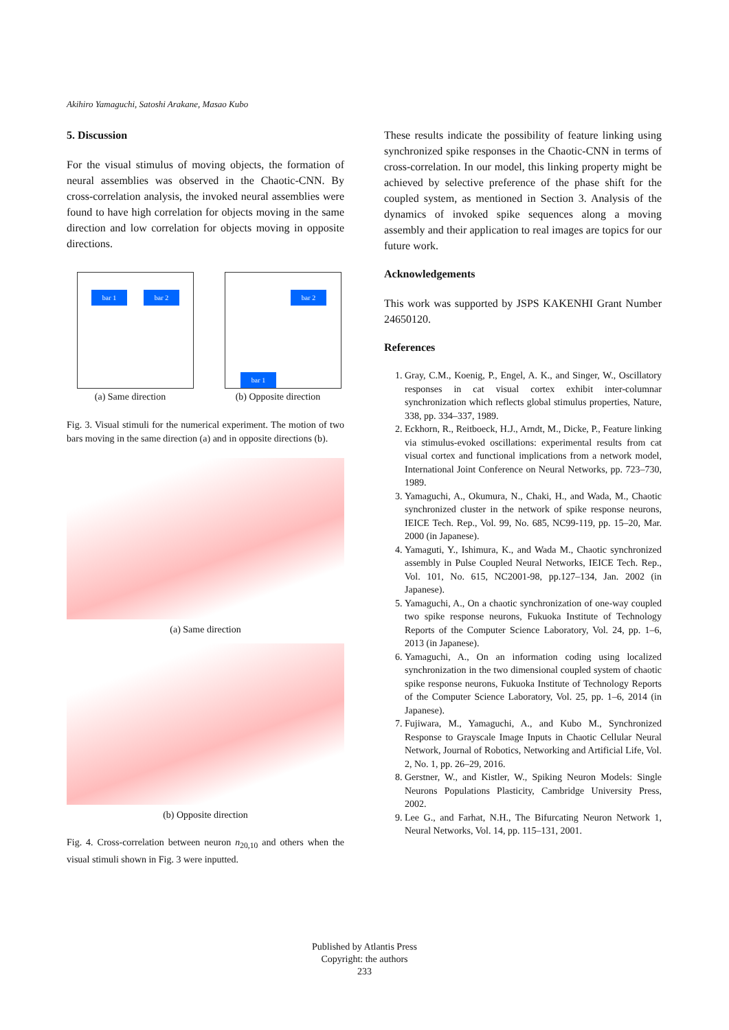Akihiro Yamaguchi, Satoshi Arakane, Masao Kubo
5. Discussion
For the visual stimulus of moving objects, the formation of neural assemblies was observed in the Chaotic-CNN. By cross-correlation analysis, the invoked neural assemblies were found to have high correlation for objects moving in the same direction and low correlation for objects moving in opposite directions.
bar 1 bar 2
(a) Same direction
bar 2
bar 1
(b) Opposite direction
Fig. 3. Visual stimuli for the numerical experiment. The motion of two bars moving in the same direction (a) and in opposite directions (b).
(a) Same direction
(b) Opposite direction
Fig. 4. Cross-correlation between neuron n<sub>20,10</sub> and others when the visual stimuli shown in Fig. 3 were inputted.
These results indicate the possibility of feature linking using synchronized spike responses in the Chaotic-CNN in terms of cross-correlation. In our model, this linking property might be achieved by selective preference of the phase shift for the coupled system, as mentioned in Section 3. Analysis of the dynamics of invoked spike sequences along a moving assembly and their application to real images are topics for our future work.
Acknowledgements
This work was supported by JSPS KAKENHI Grant Number 24650120.
References
1. Gray, C.M., Koenig, P., Engel, A. K., and Singer, W., Oscillatory responses in cat visual cortex exhibit inter-columnar synchronization which reflects global stimulus properties, Nature, 338, pp. 334–337, 1989.
2. Eckhorn, R., Reitboeck, H.J., Arndt, M., Dicke, P., Feature linking via stimulus-evoked oscillations: experimental results from cat visual cortex and functional implications from a network model, International Joint Conference on Neural Networks, pp. 723–730, 1989.
3. Yamaguchi, A., Okumura, N., Chaki, H., and Wada, M., Chaotic synchronized cluster in the network of spike response neurons, IEICE Tech. Rep., Vol. 99, No. 685, NC99-119, pp. 15–20, Mar. 2000 (in Japanese).
4. Yamaguti, Y., Ishimura, K., and Wada M., Chaotic synchronized assembly in Pulse Coupled Neural Networks, IEICE Tech. Rep., Vol. 101, No. 615, NC2001-98, pp.127–134, Jan. 2002 (in Japanese).
5. Yamaguchi, A., On a chaotic synchronization of one-way coupled two spike response neurons, Fukuoka Institute of Technology Reports of the Computer Science Laboratory, Vol. 24, pp. 1–6, 2013 (in Japanese).
6. Yamaguchi, A., On an information coding using localized synchronization in the two dimensional coupled system of chaotic spike response neurons, Fukuoka Institute of Technology Reports of the Computer Science Laboratory, Vol. 25, pp. 1–6, 2014 (in Japanese).
7. Fujiwara, M., Yamaguchi, A., and Kubo M., Synchronized Response to Grayscale Image Inputs in Chaotic Cellular Neural Network, Journal of Robotics, Networking and Artificial Life, Vol. 2, No. 1, pp. 26–29, 2016.
8. Gerstner, W., and Kistler, W., Spiking Neuron Models: Single Neurons Populations Plasticity, Cambridge University Press, 2002.
9. Lee G., and Farhat, N.H., The Bifurcating Neuron Network 1, Neural Networks, Vol. 14, pp. 115–131, 2001.
Published by Atlantis Press
Copyright: the authors
233